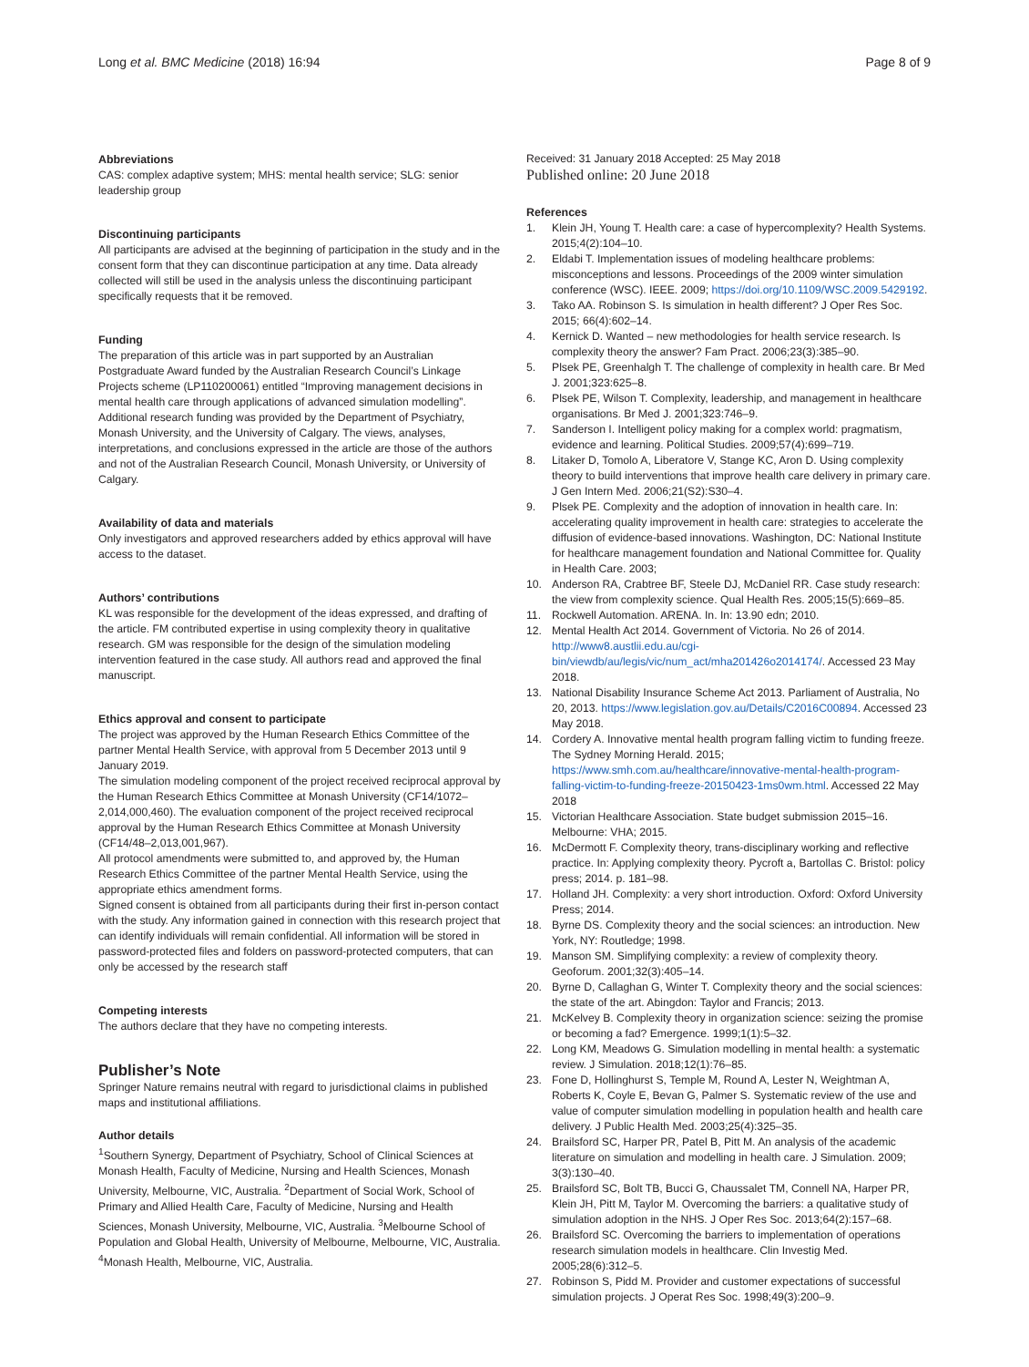Long et al. BMC Medicine (2018) 16:94 Page 8 of 9
Abbreviations
CAS: complex adaptive system; MHS: mental health service; SLG: senior leadership group
Discontinuing participants
All participants are advised at the beginning of participation in the study and in the consent form that they can discontinue participation at any time. Data already collected will still be used in the analysis unless the discontinuing participant specifically requests that it be removed.
Funding
The preparation of this article was in part supported by an Australian Postgraduate Award funded by the Australian Research Council’s Linkage Projects scheme (LP110200061) entitled “Improving management decisions in mental health care through applications of advanced simulation modelling”. Additional research funding was provided by the Department of Psychiatry, Monash University, and the University of Calgary. The views, analyses, interpretations, and conclusions expressed in the article are those of the authors and not of the Australian Research Council, Monash University, or University of Calgary.
Availability of data and materials
Only investigators and approved researchers added by ethics approval will have access to the dataset.
Authors’ contributions
KL was responsible for the development of the ideas expressed, and drafting of the article. FM contributed expertise in using complexity theory in qualitative research. GM was responsible for the design of the simulation modeling intervention featured in the case study. All authors read and approved the final manuscript.
Ethics approval and consent to participate
The project was approved by the Human Research Ethics Committee of the partner Mental Health Service, with approval from 5 December 2013 until 9 January 2019.
The simulation modeling component of the project received reciprocal approval by the Human Research Ethics Committee at Monash University (CF14/1072–2,014,000,460). The evaluation component of the project received reciprocal approval by the Human Research Ethics Committee at Monash University (CF14/48–2,013,001,967).
All protocol amendments were submitted to, and approved by, the Human Research Ethics Committee of the partner Mental Health Service, using the appropriate ethics amendment forms.
Signed consent is obtained from all participants during their first in-person contact with the study. Any information gained in connection with this research project that can identify individuals will remain confidential. All information will be stored in password-protected files and folders on password-protected computers, that can only be accessed by the research staff
Competing interests
The authors declare that they have no competing interests.
Publisher’s Note
Springer Nature remains neutral with regard to jurisdictional claims in published maps and institutional affiliations.
Author details
<sup>1</sup> Southern Synergy, Department of Psychiatry, School of Clinical Sciences at Monash Health, Faculty of Medicine, Nursing and Health Sciences, Monash University, Melbourne, VIC, Australia. <sup>2</sup>Department of Social Work, School of Primary and Allied Health Care, Faculty of Medicine, Nursing and Health Sciences, Monash University, Melbourne, VIC, Australia. <sup>3</sup>Melbourne School of Population and Global Health, University of Melbourne, Melbourne, VIC, Australia. <sup>4</sup>Monash Health, Melbourne, VIC, Australia.
Received: 31 January 2018 Accepted: 25 May 2018
Published online: 20 June 2018
References
1. Klein JH, Young T. Health care: a case of hypercomplexity? Health Systems. 2015;4(2):104–10.
2. Eldabi T. Implementation issues of modeling healthcare problems: misconceptions and lessons. Proceedings of the 2009 winter simulation conference (WSC). IEEE. 2009; https://doi.org/10.1109/WSC.2009.5429192.
3. Tako AA. Robinson S. Is simulation in health different? J Oper Res Soc. 2015; 66(4):602–14.
4. Kernick D. Wanted – new methodologies for health service research. Is complexity theory the answer? Fam Pract. 2006;23(3):385–90.
5. Plsek PE, Greenhalgh T. The challenge of complexity in health care. Br Med J. 2001;323:625–8.
6. Plsek PE, Wilson T. Complexity, leadership, and management in healthcare organisations. Br Med J. 2001;323:746–9.
7. Sanderson I. Intelligent policy making for a complex world: pragmatism, evidence and learning. Political Studies. 2009;57(4):699–719.
8. Litaker D, Tomolo A, Liberatore V, Stange KC, Aron D. Using complexity theory to build interventions that improve health care delivery in primary care. J Gen Intern Med. 2006;21(S2):S30–4.
9. Plsek PE. Complexity and the adoption of innovation in health care. In: accelerating quality improvement in health care: strategies to accelerate the diffusion of evidence-based innovations. Washington, DC: National Institute for healthcare management foundation and National Committee for. Quality in Health Care. 2003;
10. Anderson RA, Crabtree BF, Steele DJ, McDaniel RR. Case study research: the view from complexity science. Qual Health Res. 2005;15(5):669–85.
11. Rockwell Automation. ARENA. In. In: 13.90 edn; 2010.
12. Mental Health Act 2014. Government of Victoria. No 26 of 2014. http://www8.austlii.edu.au/cgi-bin/viewdb/au/legis/vic/num_act/mha201426o2014174/. Accessed 23 May 2018.
13. National Disability Insurance Scheme Act 2013. Parliament of Australia, No 20, 2013. https://www.legislation.gov.au/Details/C2016C00894. Accessed 23 May 2018.
14. Cordery A. Innovative mental health program falling victim to funding freeze. The Sydney Morning Herald. 2015; https://www.smh.com.au/healthcare/innovative-mental-health-program-falling-victim-to-funding-freeze-20150423-1ms0wm.html. Accessed 22 May 2018
15. Victorian Healthcare Association. State budget submission 2015–16. Melbourne: VHA; 2015.
16. McDermott F. Complexity theory, trans-disciplinary working and reflective practice. In: Applying complexity theory. Pycroft a, Bartollas C. Bristol: policy press; 2014. p. 181–98.
17. Holland JH. Complexity: a very short introduction. Oxford: Oxford University Press; 2014.
18. Byrne DS. Complexity theory and the social sciences: an introduction. New York, NY: Routledge; 1998.
19. Manson SM. Simplifying complexity: a review of complexity theory. Geoforum. 2001;32(3):405–14.
20. Byrne D, Callaghan G, Winter T. Complexity theory and the social sciences: the state of the art. Abingdon: Taylor and Francis; 2013.
21. McKelvey B. Complexity theory in organization science: seizing the promise or becoming a fad? Emergence. 1999;1(1):5–32.
22. Long KM, Meadows G. Simulation modelling in mental health: a systematic review. J Simulation. 2018;12(1):76–85.
23. Fone D, Hollinghurst S, Temple M, Round A, Lester N, Weightman A, Roberts K, Coyle E, Bevan G, Palmer S. Systematic review of the use and value of computer simulation modelling in population health and health care delivery. J Public Health Med. 2003;25(4):325–35.
24. Brailsford SC, Harper PR, Patel B, Pitt M. An analysis of the academic literature on simulation and modelling in health care. J Simulation. 2009; 3(3):130–40.
25. Brailsford SC, Bolt TB, Bucci G, Chaussalet TM, Connell NA, Harper PR, Klein JH, Pitt M, Taylor M. Overcoming the barriers: a qualitative study of simulation adoption in the NHS. J Oper Res Soc. 2013;64(2):157–68.
26. Brailsford SC. Overcoming the barriers to implementation of operations research simulation models in healthcare. Clin Investig Med. 2005;28(6):312–5.
27. Robinson S, Pidd M. Provider and customer expectations of successful simulation projects. J Operat Res Soc. 1998;49(3):200–9.